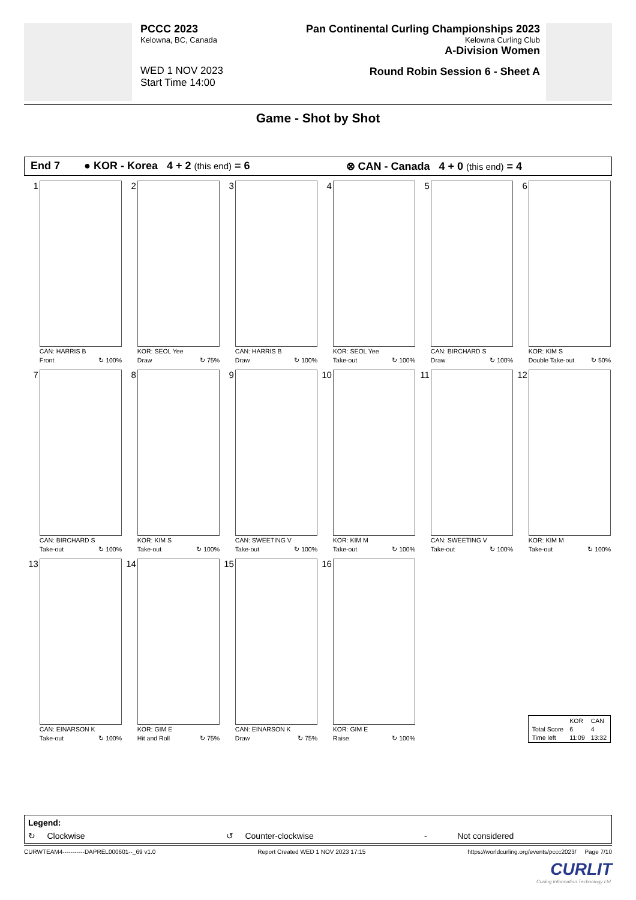PCCC 2023
Kelowna, BC, Canada
WED 1 NOV 2023
Start Time 14:00
Pan Continental Curling Championships 2023
Kelowna Curling Club
A-Division Women
Round Robin Session 6 - Sheet A
Game - Shot by Shot
End 7 ● KOR - Korea 4 + 2 (this end) = 6 ⊗ CAN - Canada 4 + 0 (this end) = 4
1
CAN: HARRIS B
Front ↻ 100%
2
KOR: SEOL Yee
Draw ↻ 75%
3
CAN: HARRIS B
Draw ↻ 100%
4
KOR: SEOL Yee
Take-out ↻ 100%
5
CAN: BIRCHARD S
Draw ↻ 100%
6
KOR: KIM S
Double Take-out ↻ 50%
7
CAN: BIRCHARD S
Take-out ↻ 100%
8
KOR: KIM S
Take-out ↻ 100%
9
CAN: SWEETING V
Take-out ↻ 100%
10
KOR: KIM M
Take-out ↻ 100%
11
CAN: SWEETING V
Take-out ↻ 100%
12
KOR: KIM M
Take-out ↻ 100%
13
CAN: EINARSON K
Take-out ↻ 100%
14
KOR: GIM E
Hit and Roll ↻ 75%
15
CAN: EINARSON K
Draw ↻ 75%
16
KOR: GIM E
Raise ↻ 100%
| | KOR | CAN |
| Total Score | 6 | 4 |
| Time left | 11:09 | 13:32 |
Legend:
↻ Clockwise ↺ Counter-clockwise - Not considered
CURWTEAM4-----------DAPREL000601--_69 v1.0 Report Created WED 1 NOV 2023 17:15 https://worldcurling.org/events/pccc2023/ Page 7/10
CURLIT
Curling Information Technology Ltd.